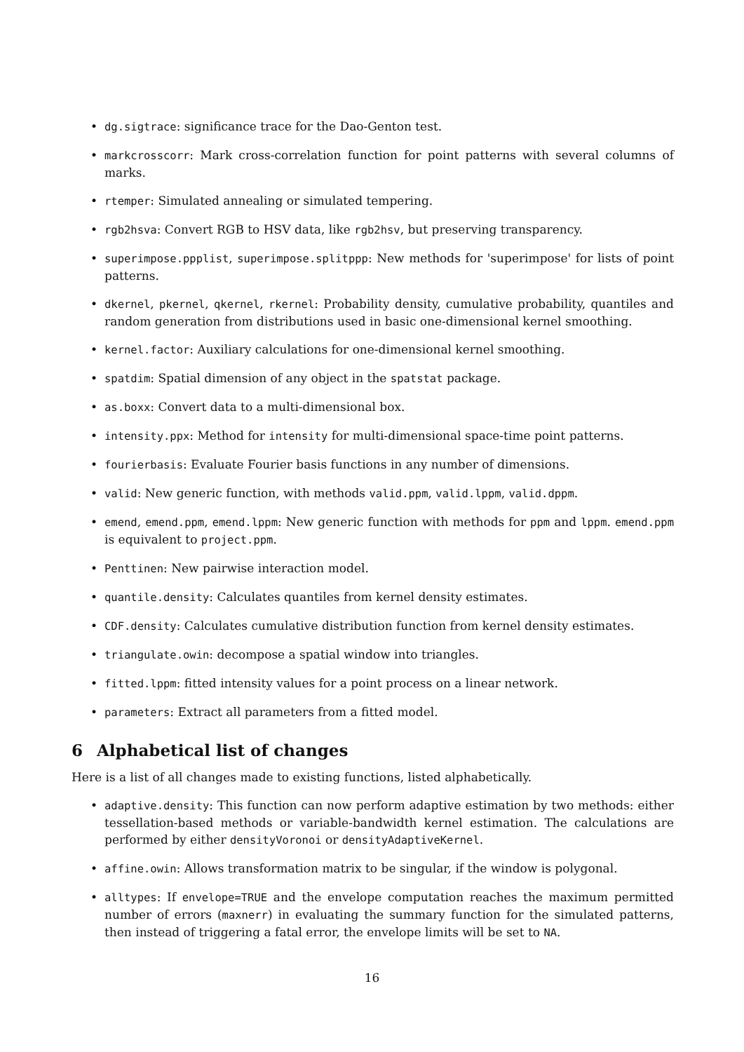• dg.sigtrace: significance trace for the Dao-Genton test.
• markcrosscorr: Mark cross-correlation function for point patterns with several columns of marks.
• rtemper: Simulated annealing or simulated tempering.
• rgb2hsva: Convert RGB to HSV data, like rgb2hsv, but preserving transparency.
• superimpose.ppplist, superimpose.splitppp: New methods for 'superimpose' for lists of point patterns.
• dkernel, pkernel, qkernel, rkernel: Probability density, cumulative probability, quantiles and random generation from distributions used in basic one-dimensional kernel smoothing.
• kernel.factor: Auxiliary calculations for one-dimensional kernel smoothing.
• spatdim: Spatial dimension of any object in the spatstat package.
• as.boxx: Convert data to a multi-dimensional box.
• intensity.ppx: Method for intensity for multi-dimensional space-time point patterns.
• fourierbasis: Evaluate Fourier basis functions in any number of dimensions.
• valid: New generic function, with methods valid.ppm, valid.lppm, valid.dppm.
• emend, emend.ppm, emend.lppm: New generic function with methods for ppm and lppm. emend.ppm is equivalent to project.ppm.
• Penttinen: New pairwise interaction model.
• quantile.density: Calculates quantiles from kernel density estimates.
• CDF.density: Calculates cumulative distribution function from kernel density estimates.
• triangulate.owin: decompose a spatial window into triangles.
• fitted.lppm: fitted intensity values for a point process on a linear network.
• parameters: Extract all parameters from a fitted model.
6 Alphabetical list of changes
Here is a list of all changes made to existing functions, listed alphabetically.
• adaptive.density: This function can now perform adaptive estimation by two methods: either tessellation-based methods or variable-bandwidth kernel estimation. The calculations are performed by either densityVoronoi or densityAdaptiveKernel.
• affine.owin: Allows transformation matrix to be singular, if the window is polygonal.
• alltypes: If envelope=TRUE and the envelope computation reaches the maximum permitted number of errors (maxnerr) in evaluating the summary function for the simulated patterns, then instead of triggering a fatal error, the envelope limits will be set to NA.
16